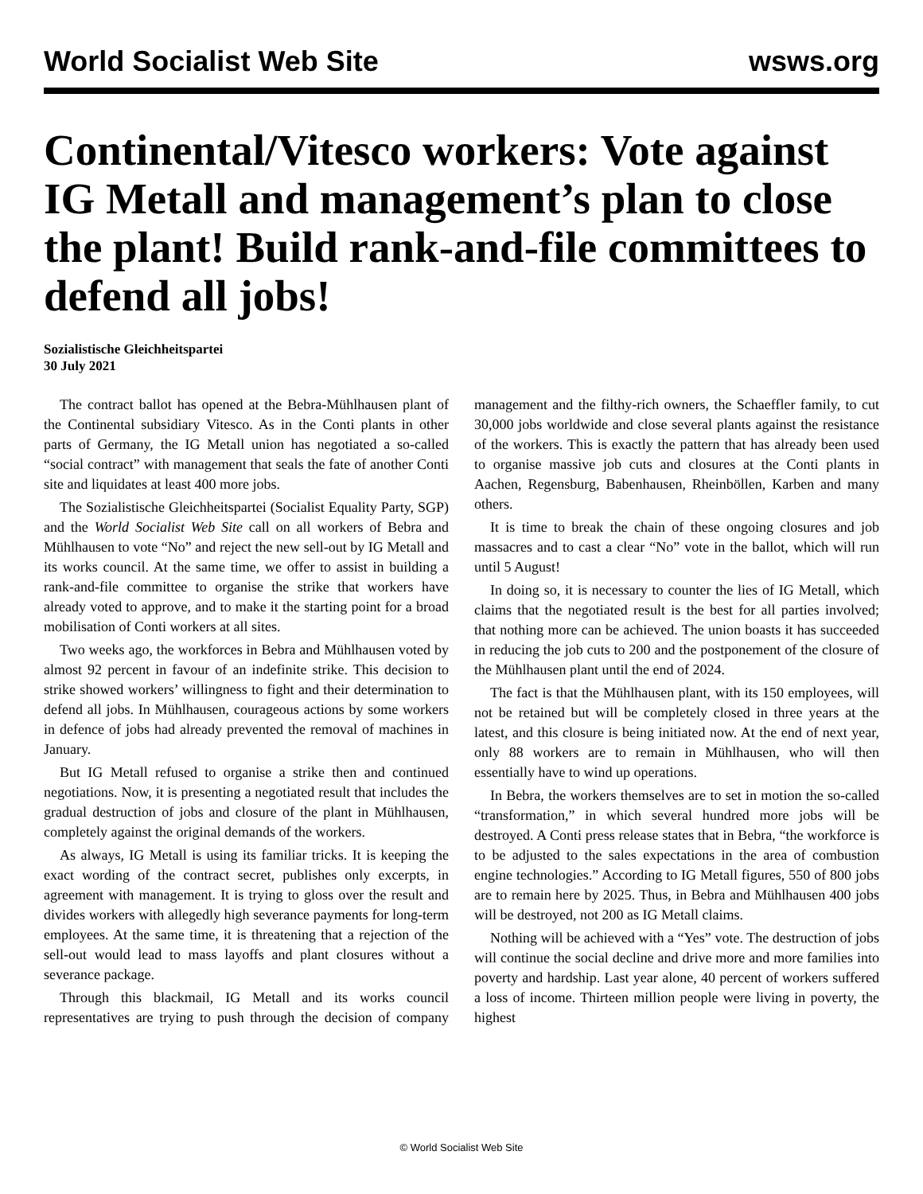World Socialist Web Site wsws.org
Continental/Vitesco workers: Vote against IG Metall and management’s plan to close the plant! Build rank-and-file committees to defend all jobs!
Sozialistische Gleichheitspartei
30 July 2021
The contract ballot has opened at the Bebra-Mühlhausen plant of the Continental subsidiary Vitesco. As in the Conti plants in other parts of Germany, the IG Metall union has negotiated a so-called “social contract” with management that seals the fate of another Conti site and liquidates at least 400 more jobs.
The Sozialistische Gleichheitspartei (Socialist Equality Party, SGP) and the World Socialist Web Site call on all workers of Bebra and Mühlhausen to vote “No” and reject the new sell-out by IG Metall and its works council. At the same time, we offer to assist in building a rank-and-file committee to organise the strike that workers have already voted to approve, and to make it the starting point for a broad mobilisation of Conti workers at all sites.
Two weeks ago, the workforces in Bebra and Mühlhausen voted by almost 92 percent in favour of an indefinite strike. This decision to strike showed workers’ willingness to fight and their determination to defend all jobs. In Mühlhausen, courageous actions by some workers in defence of jobs had already prevented the removal of machines in January.
But IG Metall refused to organise a strike then and continued negotiations. Now, it is presenting a negotiated result that includes the gradual destruction of jobs and closure of the plant in Mühlhausen, completely against the original demands of the workers.
As always, IG Metall is using its familiar tricks. It is keeping the exact wording of the contract secret, publishes only excerpts, in agreement with management. It is trying to gloss over the result and divides workers with allegedly high severance payments for long-term employees. At the same time, it is threatening that a rejection of the sell-out would lead to mass layoffs and plant closures without a severance package.
Through this blackmail, IG Metall and its works council representatives are trying to push through the decision of company management and the filthy-rich owners, the Schaeffler family, to cut 30,000 jobs worldwide and close several plants against the resistance of the workers. This is exactly the pattern that has already been used to organise massive job cuts and closures at the Conti plants in Aachen, Regensburg, Babenhausen, Rheinböllen, Karben and many others.
It is time to break the chain of these ongoing closures and job massacres and to cast a clear “No” vote in the ballot, which will run until 5 August!
In doing so, it is necessary to counter the lies of IG Metall, which claims that the negotiated result is the best for all parties involved; that nothing more can be achieved. The union boasts it has succeeded in reducing the job cuts to 200 and the postponement of the closure of the Mühlhausen plant until the end of 2024.
The fact is that the Mühlhausen plant, with its 150 employees, will not be retained but will be completely closed in three years at the latest, and this closure is being initiated now. At the end of next year, only 88 workers are to remain in Mühlhausen, who will then essentially have to wind up operations.
In Bebra, the workers themselves are to set in motion the so-called “transformation,” in which several hundred more jobs will be destroyed. A Conti press release states that in Bebra, “the workforce is to be adjusted to the sales expectations in the area of combustion engine technologies.” According to IG Metall figures, 550 of 800 jobs are to remain here by 2025. Thus, in Bebra and Mühlhausen 400 jobs will be destroyed, not 200 as IG Metall claims.
Nothing will be achieved with a “Yes” vote. The destruction of jobs will continue the social decline and drive more and more families into poverty and hardship. Last year alone, 40 percent of workers suffered a loss of income. Thirteen million people were living in poverty, the highest
© World Socialist Web Site